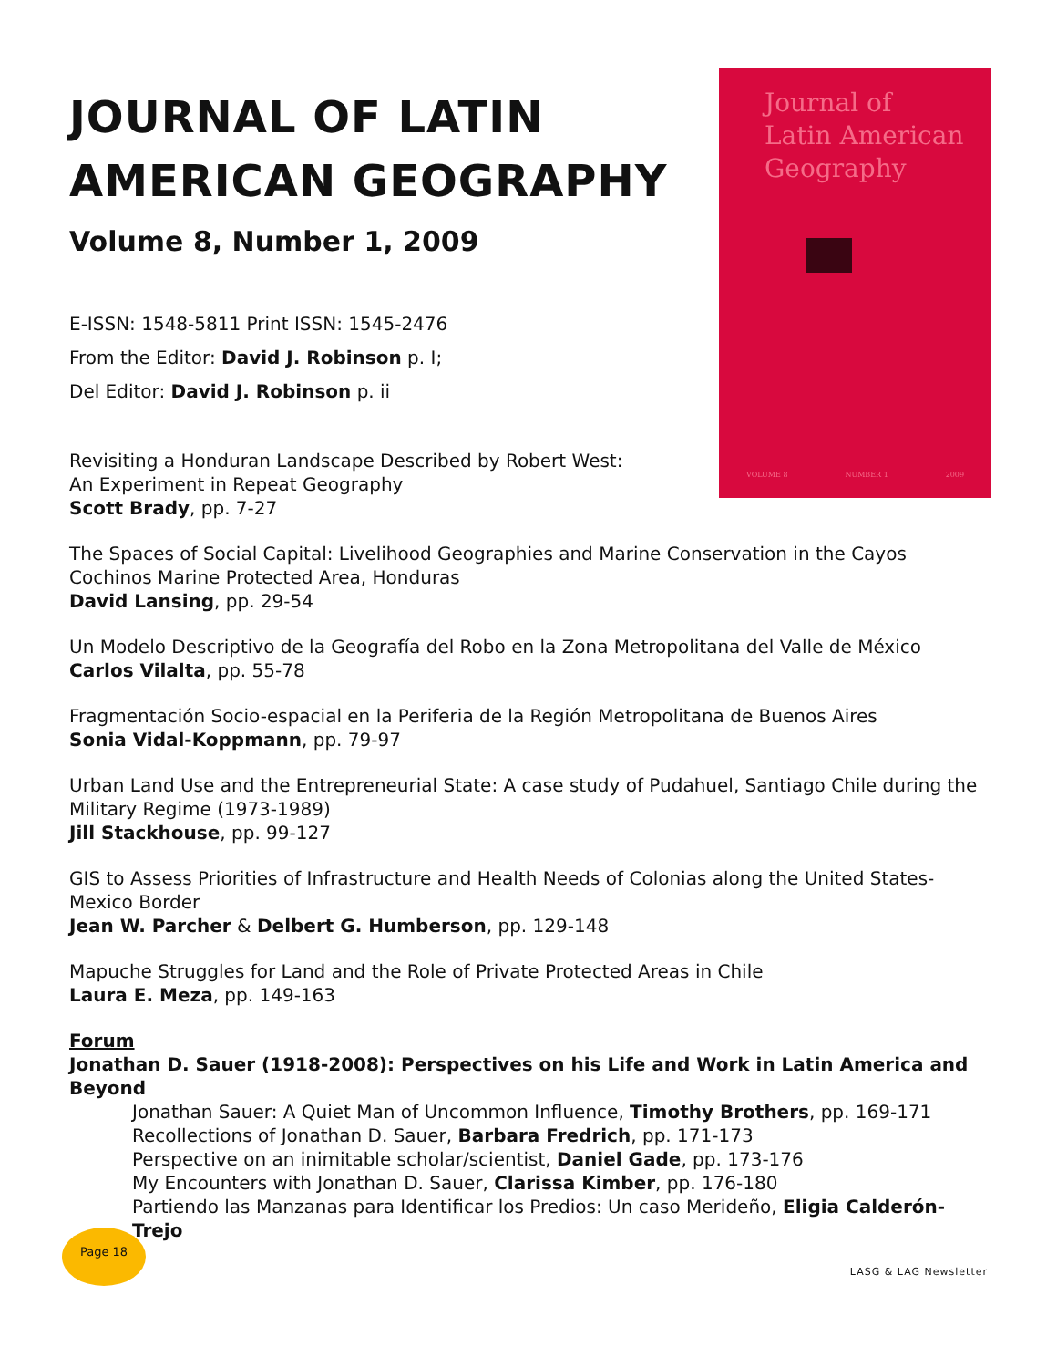JOURNAL OF LATIN AMERICAN GEOGRAPHY
Volume 8, Number 1, 2009
E-ISSN: 1548-5811 Print ISSN: 1545-2476
From the Editor: David J. Robinson p. I;
Del Editor: David J. Robinson p. ii
Revisiting a Honduran Landscape Described by Robert West:
An Experiment in Repeat Geography
Scott Brady, pp. 7-27
Journal of
Latin American
Geography
VOLUME 8 NUMBER 1 2009
The Spaces of Social Capital: Livelihood Geographies and Marine Conservation in the Cayos Cochinos Marine Protected Area, Honduras
David Lansing, pp. 29-54
Un Modelo Descriptivo de la Geografía del Robo en la Zona Metropolitana del Valle de México
Carlos Vilalta, pp. 55-78
Fragmentación Socio-espacial en la Periferia de la Región Metropolitana de Buenos Aires
Sonia Vidal-Koppmann, pp. 79-97
Urban Land Use and the Entrepreneurial State: A case study of Pudahuel, Santiago Chile during the Military Regime (1973-1989)
Jill Stackhouse, pp. 99-127
GIS to Assess Priorities of Infrastructure and Health Needs of Colonias along the United States-Mexico Border
Jean W. Parcher & Delbert G. Humberson, pp. 129-148
Mapuche Struggles for Land and the Role of Private Protected Areas in Chile
Laura E. Meza, pp. 149-163
Forum
Jonathan D. Sauer (1918-2008): Perspectives on his Life and Work in Latin America and Beyond
Jonathan Sauer: A Quiet Man of Uncommon Influence, Timothy Brothers, pp. 169-171
Recollections of Jonathan D. Sauer, Barbara Fredrich, pp. 171-173
Perspective on an inimitable scholar/scientist, Daniel Gade, pp. 173-176
My Encounters with Jonathan D. Sauer, Clarissa Kimber, pp. 176-180
Partiendo las Manzanas para Identificar los Predios: Un caso Merideño, Eligia Calderón-Trejo
Page 18
LASG & LAG Newsletter